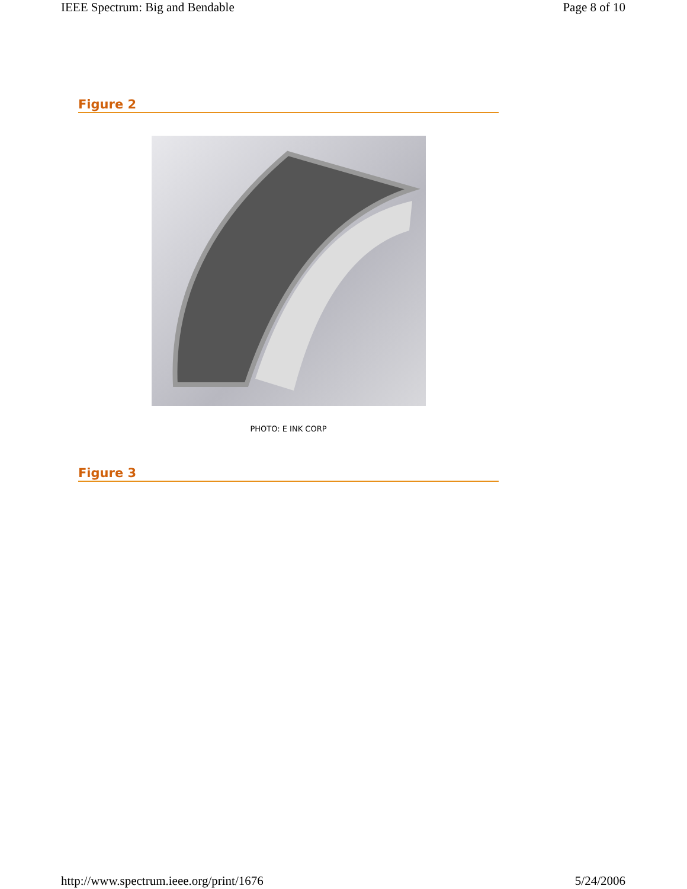IEEE Spectrum: Big and Bendable Page 8 of 10
Figure 2
PHOTO: E INK CORP
Figure 3
http://www.spectrum.ieee.org/print/1676 5/24/2006